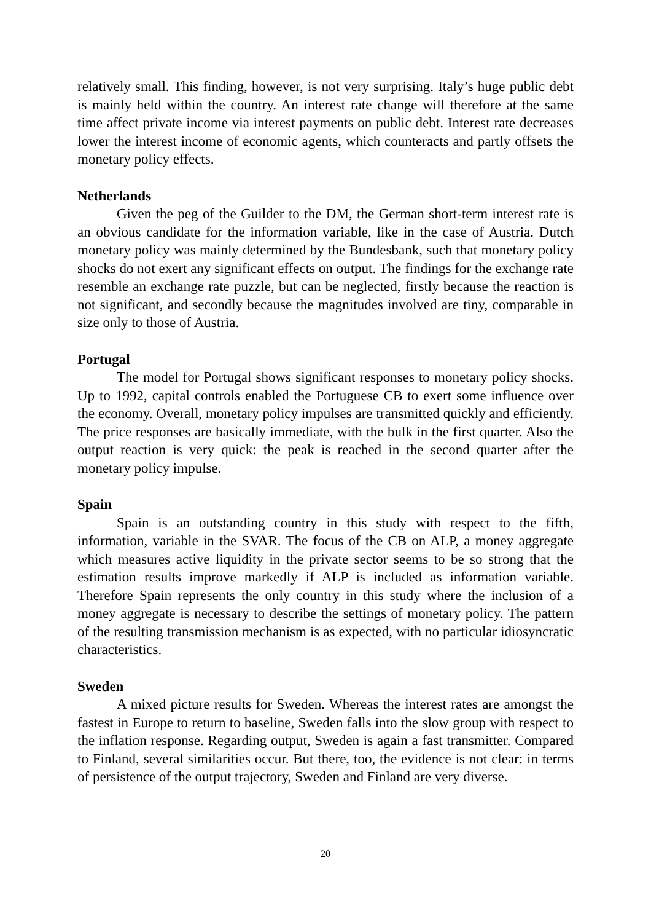relatively small. This finding, however, is not very surprising. Italy’s huge public debt is mainly held within the country. An interest rate change will therefore at the same time affect private income via interest payments on public debt. Interest rate decreases lower the interest income of economic agents, which counteracts and partly offsets the monetary policy effects.
Netherlands
Given the peg of the Guilder to the DM, the German short-term interest rate is an obvious candidate for the information variable, like in the case of Austria. Dutch monetary policy was mainly determined by the Bundesbank, such that monetary policy shocks do not exert any significant effects on output. The findings for the exchange rate resemble an exchange rate puzzle, but can be neglected, firstly because the reaction is not significant, and secondly because the magnitudes involved are tiny, comparable in size only to those of Austria.
Portugal
The model for Portugal shows significant responses to monetary policy shocks. Up to 1992, capital controls enabled the Portuguese CB to exert some influence over the economy. Overall, monetary policy impulses are transmitted quickly and efficiently. The price responses are basically immediate, with the bulk in the first quarter. Also the output reaction is very quick: the peak is reached in the second quarter after the monetary policy impulse.
Spain
Spain is an outstanding country in this study with respect to the fifth, information, variable in the SVAR. The focus of the CB on ALP, a money aggregate which measures active liquidity in the private sector seems to be so strong that the estimation results improve markedly if ALP is included as information variable. Therefore Spain represents the only country in this study where the inclusion of a money aggregate is necessary to describe the settings of monetary policy. The pattern of the resulting transmission mechanism is as expected, with no particular idiosyncratic characteristics.
Sweden
A mixed picture results for Sweden. Whereas the interest rates are amongst the fastest in Europe to return to baseline, Sweden falls into the slow group with respect to the inflation response. Regarding output, Sweden is again a fast transmitter. Compared to Finland, several similarities occur. But there, too, the evidence is not clear: in terms of persistence of the output trajectory, Sweden and Finland are very diverse.
20